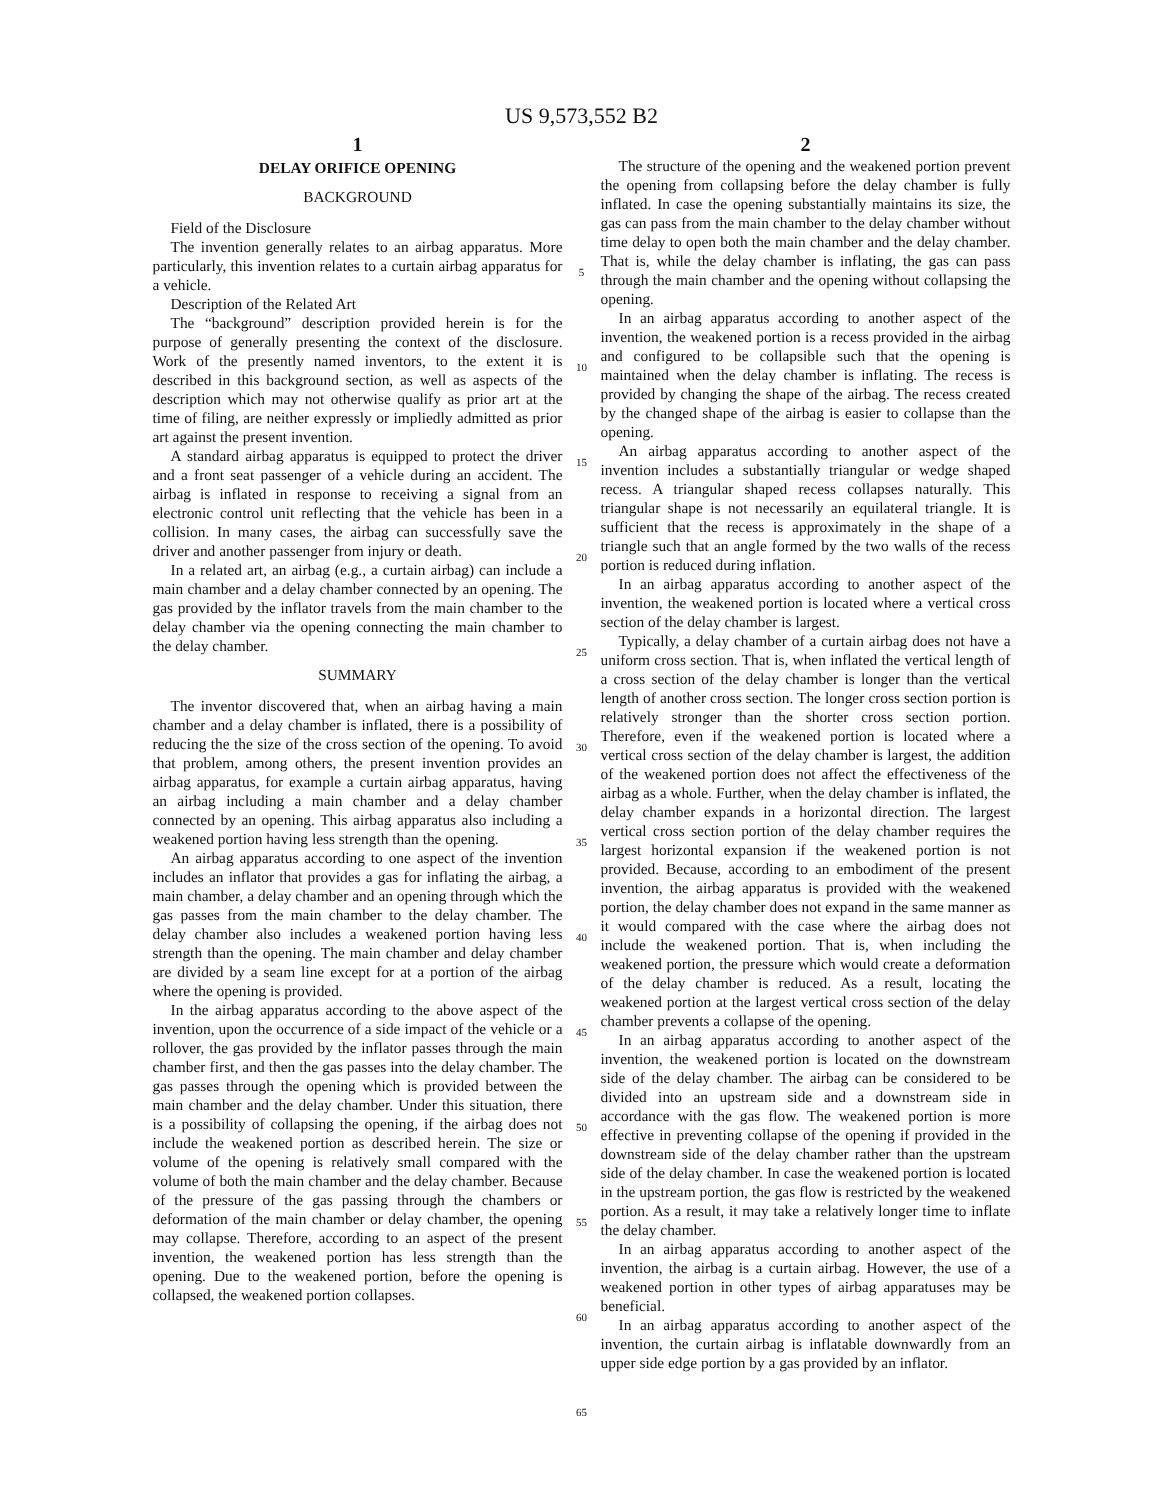US 9,573,552 B2
1
DELAY ORIFICE OPENING
BACKGROUND
Field of the Disclosure
The invention generally relates to an airbag apparatus. More particularly, this invention relates to a curtain airbag apparatus for a vehicle.
Description of the Related Art
The “background” description provided herein is for the purpose of generally presenting the context of the disclosure. Work of the presently named inventors, to the extent it is described in this background section, as well as aspects of the description which may not otherwise qualify as prior art at the time of filing, are neither expressly or impliedly admitted as prior art against the present invention.
A standard airbag apparatus is equipped to protect the driver and a front seat passenger of a vehicle during an accident. The airbag is inflated in response to receiving a signal from an electronic control unit reflecting that the vehicle has been in a collision. In many cases, the airbag can successfully save the driver and another passenger from injury or death.
In a related art, an airbag (e.g., a curtain airbag) can include a main chamber and a delay chamber connected by an opening. The gas provided by the inflator travels from the main chamber to the delay chamber via the opening connecting the main chamber to the delay chamber.
SUMMARY
The inventor discovered that, when an airbag having a main chamber and a delay chamber is inflated, there is a possibility of reducing the the size of the cross section of the opening. To avoid that problem, among others, the present invention provides an airbag apparatus, for example a curtain airbag apparatus, having an airbag including a main chamber and a delay chamber connected by an opening. This airbag apparatus also including a weakened portion having less strength than the opening.
An airbag apparatus according to one aspect of the invention includes an inflator that provides a gas for inflating the airbag, a main chamber, a delay chamber and an opening through which the gas passes from the main chamber to the delay chamber. The delay chamber also includes a weakened portion having less strength than the opening. The main chamber and delay chamber are divided by a seam line except for at a portion of the airbag where the opening is provided.
In the airbag apparatus according to the above aspect of the invention, upon the occurrence of a side impact of the vehicle or a rollover, the gas provided by the inflator passes through the main chamber first, and then the gas passes into the delay chamber. The gas passes through the opening which is provided between the main chamber and the delay chamber. Under this situation, there is a possibility of collapsing the opening, if the airbag does not include the weakened portion as described herein. The size or volume of the opening is relatively small compared with the volume of both the main chamber and the delay chamber. Because of the pressure of the gas passing through the chambers or deformation of the main chamber or delay chamber, the opening may collapse. Therefore, according to an aspect of the present invention, the weakened portion has less strength than the opening. Due to the weakened portion, before the opening is collapsed, the weakened portion collapses.
5
10
15
20
25
30
35
40
45
50
55
60
65
2
The structure of the opening and the weakened portion prevent the opening from collapsing before the delay chamber is fully inflated. In case the opening substantially maintains its size, the gas can pass from the main chamber to the delay chamber without time delay to open both the main chamber and the delay chamber. That is, while the delay chamber is inflating, the gas can pass through the main chamber and the opening without collapsing the opening.
In an airbag apparatus according to another aspect of the invention, the weakened portion is a recess provided in the airbag and configured to be collapsible such that the opening is maintained when the delay chamber is inflating. The recess is provided by changing the shape of the airbag. The recess created by the changed shape of the airbag is easier to collapse than the opening.
An airbag apparatus according to another aspect of the invention includes a substantially triangular or wedge shaped recess. A triangular shaped recess collapses naturally. This triangular shape is not necessarily an equilateral triangle. It is sufficient that the recess is approximately in the shape of a triangle such that an angle formed by the two walls of the recess portion is reduced during inflation.
In an airbag apparatus according to another aspect of the invention, the weakened portion is located where a vertical cross section of the delay chamber is largest.
Typically, a delay chamber of a curtain airbag does not have a uniform cross section. That is, when inflated the vertical length of a cross section of the delay chamber is longer than the vertical length of another cross section. The longer cross section portion is relatively stronger than the shorter cross section portion. Therefore, even if the weakened portion is located where a vertical cross section of the delay chamber is largest, the addition of the weakened portion does not affect the effectiveness of the airbag as a whole. Further, when the delay chamber is inflated, the delay chamber expands in a horizontal direction. The largest vertical cross section portion of the delay chamber requires the largest horizontal expansion if the weakened portion is not provided. Because, according to an embodiment of the present invention, the airbag apparatus is provided with the weakened portion, the delay chamber does not expand in the same manner as it would compared with the case where the airbag does not include the weakened portion. That is, when including the weakened portion, the pressure which would create a deformation of the delay chamber is reduced. As a result, locating the weakened portion at the largest vertical cross section of the delay chamber prevents a collapse of the opening.
In an airbag apparatus according to another aspect of the invention, the weakened portion is located on the downstream side of the delay chamber. The airbag can be considered to be divided into an upstream side and a downstream side in accordance with the gas flow. The weakened portion is more effective in preventing collapse of the opening if provided in the downstream side of the delay chamber rather than the upstream side of the delay chamber. In case the weakened portion is located in the upstream portion, the gas flow is restricted by the weakened portion. As a result, it may take a relatively longer time to inflate the delay chamber.
In an airbag apparatus according to another aspect of the invention, the airbag is a curtain airbag. However, the use of a weakened portion in other types of airbag apparatuses may be beneficial.
In an airbag apparatus according to another aspect of the invention, the curtain airbag is inflatable downwardly from an upper side edge portion by a gas provided by an inflator.